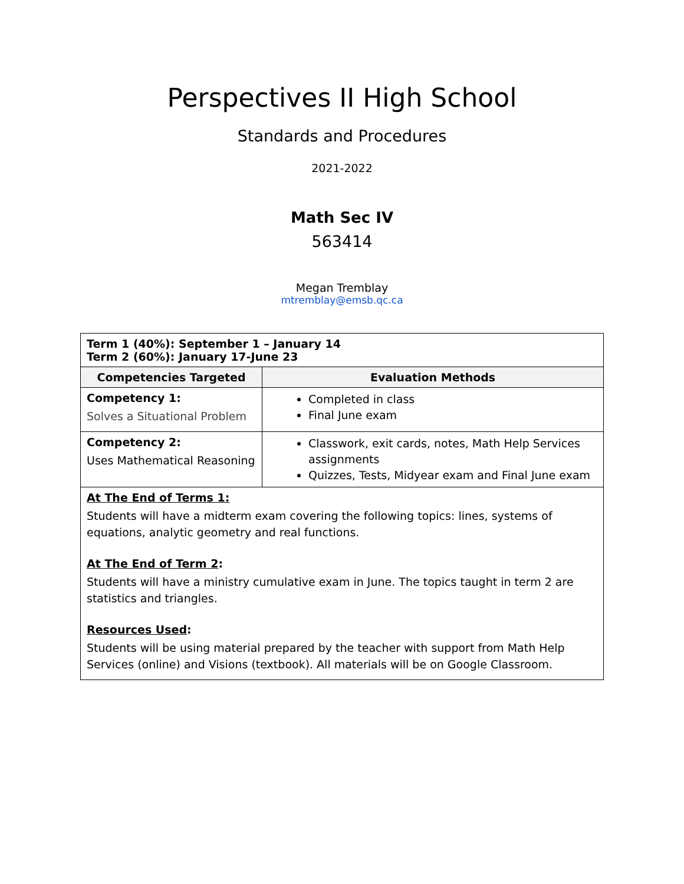Perspectives II High School
Standards and Procedures
2021-2022
Math Sec IV
563414
Megan Tremblay
mtremblay@emsb.qc.ca
| Term 1 (40%): September 1 – January 14 Term 2 (60%): January 17-June 23 | |
| Competencies Targeted | Evaluation Methods |
| Competency 1: Solves a Situational Problem | Completed in class Final June exam |
| Competency 2: Uses Mathematical Reasoning | Classwork, exit cards, notes, Math Help Services assignments Quizzes, Tests, Midyear exam and Final June exam |
| At The End of Terms 1: Students will have a midterm exam covering the following topics: lines, systems of equations, analytic geometry and real functions. At The End of Term 2 : Students will have a ministry cumulative exam in June. The topics taught in term 2 are statistics and triangles. Resources Used : Students will be using material prepared by the teacher with support from Math Help Services (online) and Visions (textbook). All materials will be on Google Classroom. | |